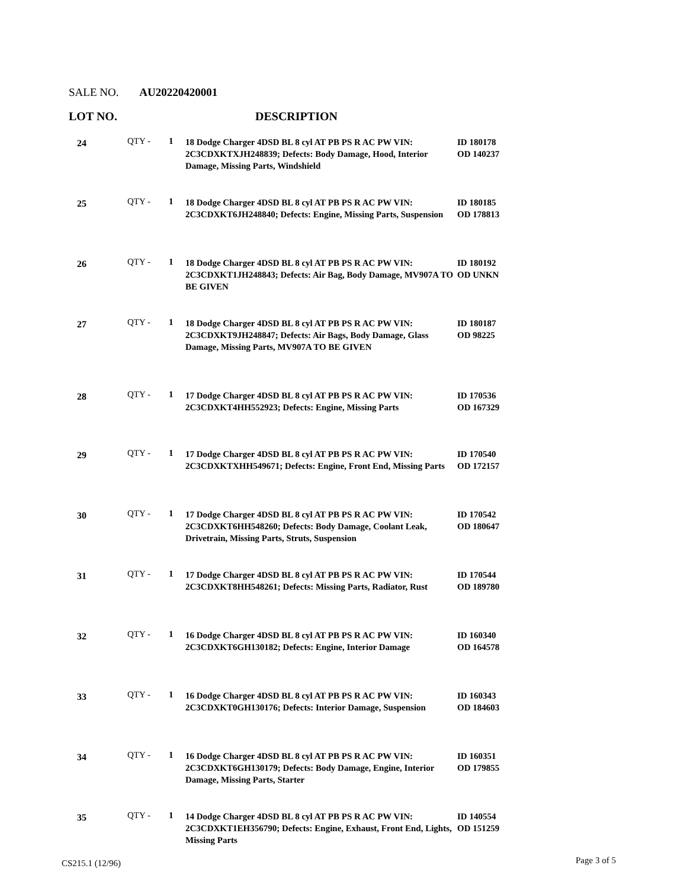SALE NO. AU20220420001
LOT NO. DESCRIPTION
| 24 | QTY - | 1 | 18 Dodge Charger 4DSD BL 8 cyl AT PB PS R AC PW VIN: 2C3CDXKTXJH248839; Defects: Body Damage, Hood, Interior Damage, Missing Parts, Windshield | ID 180178 OD 140237 |
| 25 | QTY - | 1 | 18 Dodge Charger 4DSD BL 8 cyl AT PB PS R AC PW VIN: 2C3CDXKT6JH248840; Defects: Engine, Missing Parts, Suspension | ID 180185 OD 178813 |
| 26 | QTY - | 1 | 18 Dodge Charger 4DSD BL 8 cyl AT PB PS R AC PW VIN: 2C3CDXKT1JH248843; Defects: Air Bag, Body Damage, MV907A TO BE GIVEN | ID 180192 OD UNKN |
| 27 | QTY - | 1 | 18 Dodge Charger 4DSD BL 8 cyl AT PB PS R AC PW VIN: 2C3CDXKT9JH248847; Defects: Air Bags, Body Damage, Glass Damage, Missing Parts, MV907A TO BE GIVEN | ID 180187 OD 98225 |
| 28 | QTY - | 1 | 17 Dodge Charger 4DSD BL 8 cyl AT PB PS R AC PW VIN: 2C3CDXKT4HH552923; Defects: Engine, Missing Parts | ID 170536 OD 167329 |
| 29 | QTY - | 1 | 17 Dodge Charger 4DSD BL 8 cyl AT PB PS R AC PW VIN: 2C3CDXKTXHH549671; Defects: Engine, Front End, Missing Parts | ID 170540 OD 172157 |
| 30 | QTY - | 1 | 17 Dodge Charger 4DSD BL 8 cyl AT PB PS R AC PW VIN: 2C3CDXKT6HH548260; Defects: Body Damage, Coolant Leak, Drivetrain, Missing Parts, Struts, Suspension | ID 170542 OD 180647 |
| 31 | QTY - | 1 | 17 Dodge Charger 4DSD BL 8 cyl AT PB PS R AC PW VIN: 2C3CDXKT8HH548261; Defects: Missing Parts, Radiator, Rust | ID 170544 OD 189780 |
| 32 | QTY - | 1 | 16 Dodge Charger 4DSD BL 8 cyl AT PB PS R AC PW VIN: 2C3CDXKT6GH130182; Defects: Engine, Interior Damage | ID 160340 OD 164578 |
| 33 | QTY - | 1 | 16 Dodge Charger 4DSD BL 8 cyl AT PB PS R AC PW VIN: 2C3CDXKT0GH130176; Defects: Interior Damage, Suspension | ID 160343 OD 184603 |
| 34 | QTY - | 1 | 16 Dodge Charger 4DSD BL 8 cyl AT PB PS R AC PW VIN: 2C3CDXKT6GH130179; Defects: Body Damage, Engine, Interior Damage, Missing Parts, Starter | ID 160351 OD 179855 |
| 35 | QTY - | 1 | 14 Dodge Charger 4DSD BL 8 cyl AT PB PS R AC PW VIN: 2C3CDXKT1EH356790; Defects: Engine, Exhaust, Front End, Lights, Missing Parts | ID 140554 OD 151259 |
CS215.1 (12/96) Page 3 of 5